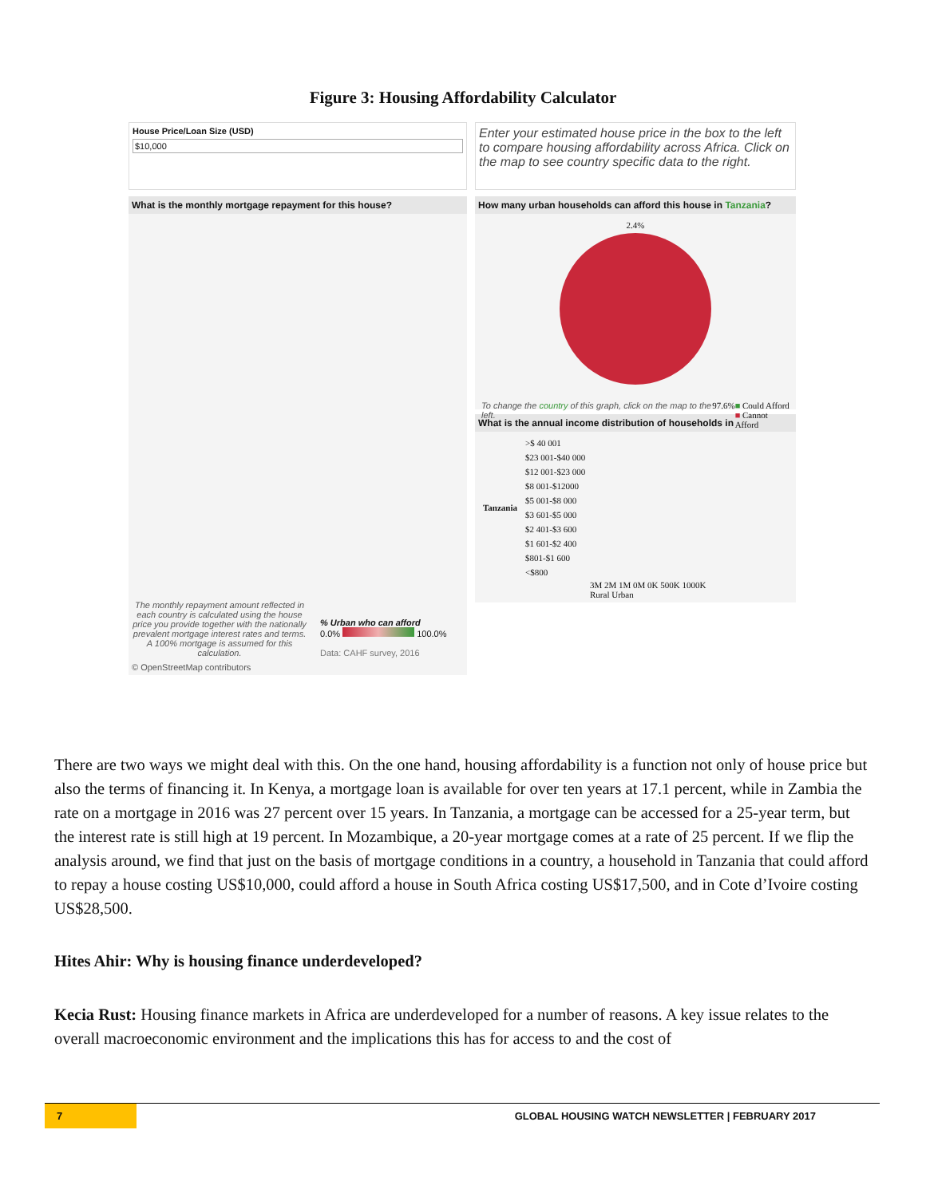Figure 3: Housing Affordability Calculator
House Price/Loan Size (USD)
$10,000
What is the monthly mortgage repayment for this house?
The monthly repayment amount reflected in each country is calculated using the house price you provide together with the nationally prevalent mortgage interest rates and terms.
A 100% mortgage is assumed for this calculation.
% Urban who can afford
0.0% 100.0%
Data: CAHF survey, 2016
© OpenStreetMap contributors
Enter your estimated house price in the box to the left to compare housing affordability across Africa. Click on the map to see country specific data to the right.
How many urban households can afford this house in Tanzania?
2.4%
To change the country of this graph, click on the map to the left. 97.6% ■ Could Afford
■ Cannot Afford
What is the annual income distribution of households in
| Tanzania | >$ 40 001 |
| | $23 001-$40 000 |
| | $12 001-$23 000 |
| | $8 001-$12000 |
| | $5 001-$8 000 |
| | $3 601-$5 000 |
| | $2 401-$3 600 |
| | $1 601-$2 400 |
| | $801-$1 600 |
| | <$800 |
3M 2M 1M 0M 0K 500K 1000K
Rural Urban
There are two ways we might deal with this. On the one hand, housing affordability is a function not only of house price but also the terms of financing it. In Kenya, a mortgage loan is available for over ten years at 17.1 percent, while in Zambia the rate on a mortgage in 2016 was 27 percent over 15 years. In Tanzania, a mortgage can be accessed for a 25-year term, but the interest rate is still high at 19 percent. In Mozambique, a 20-year mortgage comes at a rate of 25 percent. If we flip the analysis around, we find that just on the basis of mortgage conditions in a country, a household in Tanzania that could afford to repay a house costing US$10,000, could afford a house in South Africa costing US$17,500, and in Cote d’Ivoire costing US$28,500.
Hites Ahir: Why is housing finance underdeveloped?
Kecia Rust: Housing finance markets in Africa are underdeveloped for a number of reasons. A key issue relates to the overall macroeconomic environment and the implications this has for access to and the cost of
7 GLOBAL HOUSING WATCH NEWSLETTER | FEBRUARY 2017